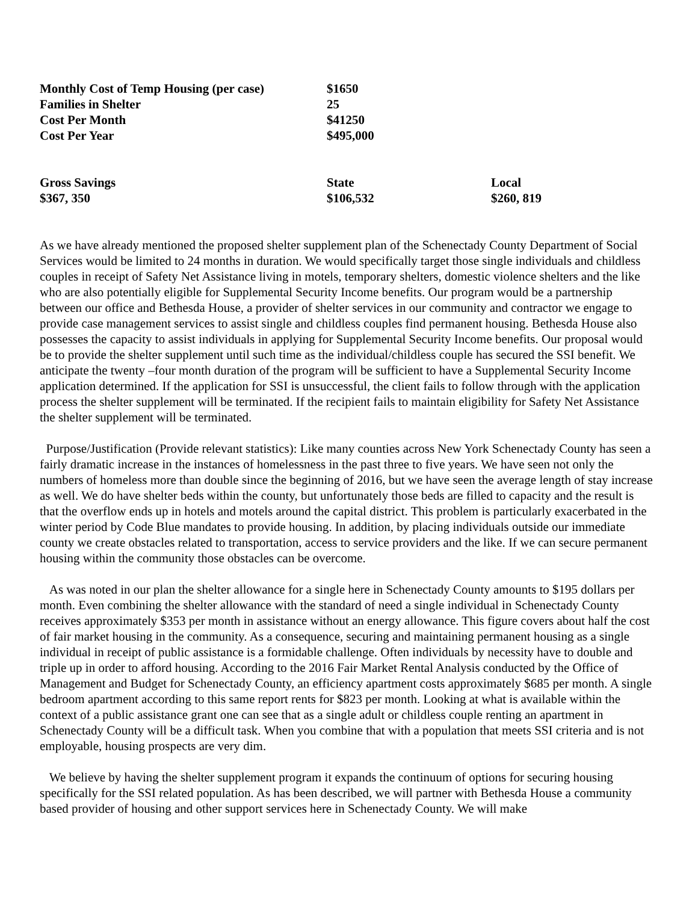| Monthly Cost of Temp Housing (per case) | $1650 | |
| Families in Shelter | 25 | |
| Cost Per Month | $41250 | |
| Cost Per Year | $495,000 | |
| Gross Savings | State | Local |
| $367, 350 | $106,532 | $260, 819 |
As we have already mentioned the proposed shelter supplement plan of the Schenectady County Department of Social Services would be limited to 24 months in duration. We would specifically target those single individuals and childless couples in receipt of Safety Net Assistance living in motels, temporary shelters, domestic violence shelters and the like who are also potentially eligible for Supplemental Security Income benefits. Our program would be a partnership between our office and Bethesda House, a provider of shelter services in our community and contractor we engage to provide case management services to assist single and childless couples find permanent housing. Bethesda House also possesses the capacity to assist individuals in applying for Supplemental Security Income benefits. Our proposal would be to provide the shelter supplement until such time as the individual/childless couple has secured the SSI benefit. We anticipate the twenty –four month duration of the program will be sufficient to have a Supplemental Security Income application determined. If the application for SSI is unsuccessful, the client fails to follow through with the application process the shelter supplement will be terminated. If the recipient fails to maintain eligibility for Safety Net Assistance the shelter supplement will be terminated.
Purpose/Justification (Provide relevant statistics): Like many counties across New York Schenectady County has seen a fairly dramatic increase in the instances of homelessness in the past three to five years. We have seen not only the numbers of homeless more than double since the beginning of 2016, but we have seen the average length of stay increase as well. We do have shelter beds within the county, but unfortunately those beds are filled to capacity and the result is that the overflow ends up in hotels and motels around the capital district. This problem is particularly exacerbated in the winter period by Code Blue mandates to provide housing. In addition, by placing individuals outside our immediate county we create obstacles related to transportation, access to service providers and the like. If we can secure permanent housing within the community those obstacles can be overcome.
As was noted in our plan the shelter allowance for a single here in Schenectady County amounts to $195 dollars per month. Even combining the shelter allowance with the standard of need a single individual in Schenectady County receives approximately $353 per month in assistance without an energy allowance. This figure covers about half the cost of fair market housing in the community. As a consequence, securing and maintaining permanent housing as a single individual in receipt of public assistance is a formidable challenge. Often individuals by necessity have to double and triple up in order to afford housing. According to the 2016 Fair Market Rental Analysis conducted by the Office of Management and Budget for Schenectady County, an efficiency apartment costs approximately $685 per month. A single bedroom apartment according to this same report rents for $823 per month. Looking at what is available within the context of a public assistance grant one can see that as a single adult or childless couple renting an apartment in Schenectady County will be a difficult task. When you combine that with a population that meets SSI criteria and is not employable, housing prospects are very dim.
We believe by having the shelter supplement program it expands the continuum of options for securing housing specifically for the SSI related population. As has been described, we will partner with Bethesda House a community based provider of housing and other support services here in Schenectady County. We will make